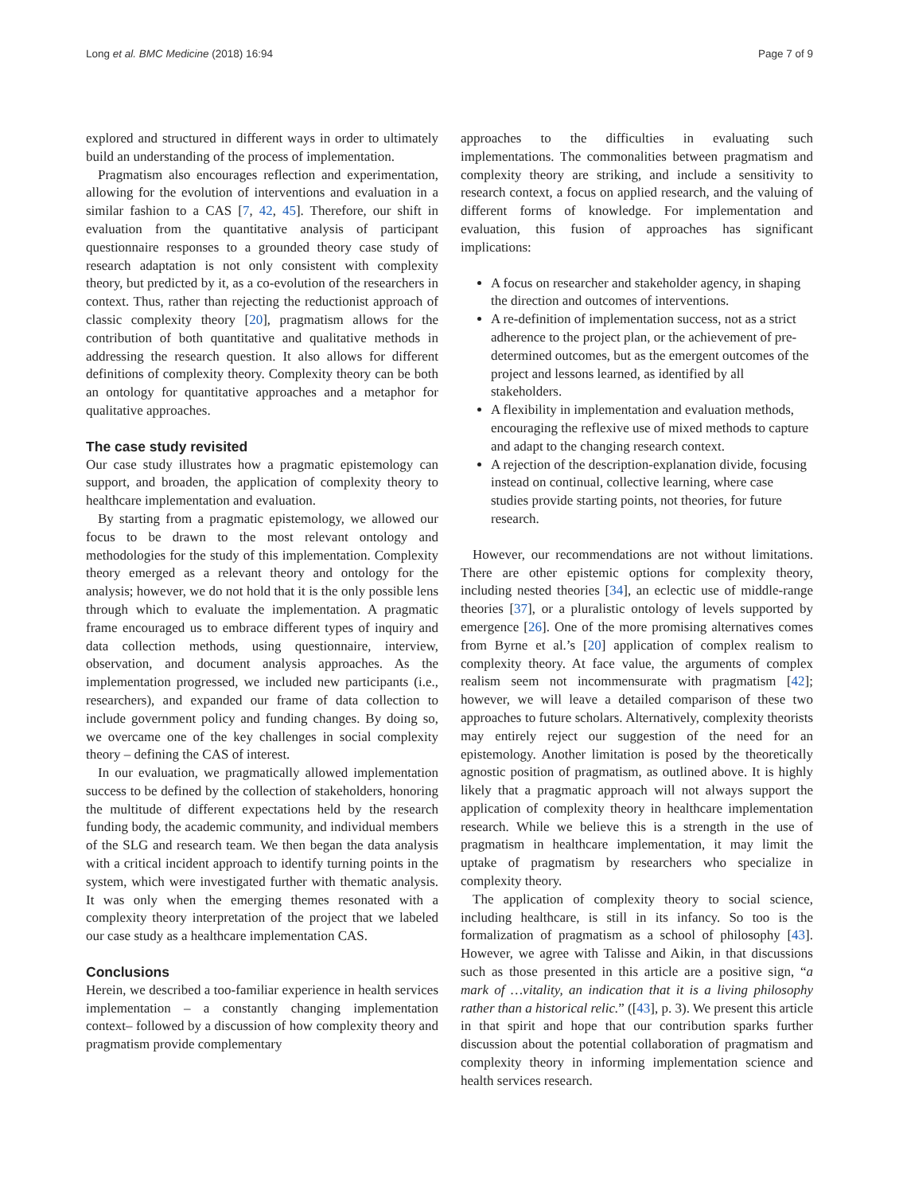Long et al. BMC Medicine (2018) 16:94 Page 7 of 9
explored and structured in different ways in order to ultimately build an understanding of the process of implementation.
Pragmatism also encourages reflection and experimentation, allowing for the evolution of interventions and evaluation in a similar fashion to a CAS [7, 42, 45]. Therefore, our shift in evaluation from the quantitative analysis of participant questionnaire responses to a grounded theory case study of research adaptation is not only consistent with complexity theory, but predicted by it, as a co-evolution of the researchers in context. Thus, rather than rejecting the reductionist approach of classic complexity theory [20], pragmatism allows for the contribution of both quantitative and qualitative methods in addressing the research question. It also allows for different definitions of complexity theory. Complexity theory can be both an ontology for quantitative approaches and a metaphor for qualitative approaches.
The case study revisited
Our case study illustrates how a pragmatic epistemology can support, and broaden, the application of complexity theory to healthcare implementation and evaluation.
By starting from a pragmatic epistemology, we allowed our focus to be drawn to the most relevant ontology and methodologies for the study of this implementation. Complexity theory emerged as a relevant theory and ontology for the analysis; however, we do not hold that it is the only possible lens through which to evaluate the implementation. A pragmatic frame encouraged us to embrace different types of inquiry and data collection methods, using questionnaire, interview, observation, and document analysis approaches. As the implementation progressed, we included new participants (i.e., researchers), and expanded our frame of data collection to include government policy and funding changes. By doing so, we overcame one of the key challenges in social complexity theory – defining the CAS of interest.
In our evaluation, we pragmatically allowed implementation success to be defined by the collection of stakeholders, honoring the multitude of different expectations held by the research funding body, the academic community, and individual members of the SLG and research team. We then began the data analysis with a critical incident approach to identify turning points in the system, which were investigated further with thematic analysis. It was only when the emerging themes resonated with a complexity theory interpretation of the project that we labeled our case study as a healthcare implementation CAS.
Conclusions
Herein, we described a too-familiar experience in health services implementation – a constantly changing implementation context– followed by a discussion of how complexity theory and pragmatism provide complementary
approaches to the difficulties in evaluating such implementations. The commonalities between pragmatism and complexity theory are striking, and include a sensitivity to research context, a focus on applied research, and the valuing of different forms of knowledge. For implementation and evaluation, this fusion of approaches has significant implications:
A focus on researcher and stakeholder agency, in shaping the direction and outcomes of interventions.
A re-definition of implementation success, not as a strict adherence to the project plan, or the achievement of pre-determined outcomes, but as the emergent outcomes of the project and lessons learned, as identified by all stakeholders.
A flexibility in implementation and evaluation methods, encouraging the reflexive use of mixed methods to capture and adapt to the changing research context.
A rejection of the description-explanation divide, focusing instead on continual, collective learning, where case studies provide starting points, not theories, for future research.
However, our recommendations are not without limitations. There are other epistemic options for complexity theory, including nested theories [34], an eclectic use of middle-range theories [37], or a pluralistic ontology of levels supported by emergence [26]. One of the more promising alternatives comes from Byrne et al.’s [20] application of complex realism to complexity theory. At face value, the arguments of complex realism seem not incommensurate with pragmatism [42]; however, we will leave a detailed comparison of these two approaches to future scholars. Alternatively, complexity theorists may entirely reject our suggestion of the need for an epistemology. Another limitation is posed by the theoretically agnostic position of pragmatism, as outlined above. It is highly likely that a pragmatic approach will not always support the application of complexity theory in healthcare implementation research. While we believe this is a strength in the use of pragmatism in healthcare implementation, it may limit the uptake of pragmatism by researchers who specialize in complexity theory.
The application of complexity theory to social science, including healthcare, is still in its infancy. So too is the formalization of pragmatism as a school of philosophy [43]. However, we agree with Talisse and Aikin, in that discussions such as those presented in this article are a positive sign, “a mark of …vitality, an indication that it is a living philosophy rather than a historical relic.” ([43], p. 3). We present this article in that spirit and hope that our contribution sparks further discussion about the potential collaboration of pragmatism and complexity theory in informing implementation science and health services research.